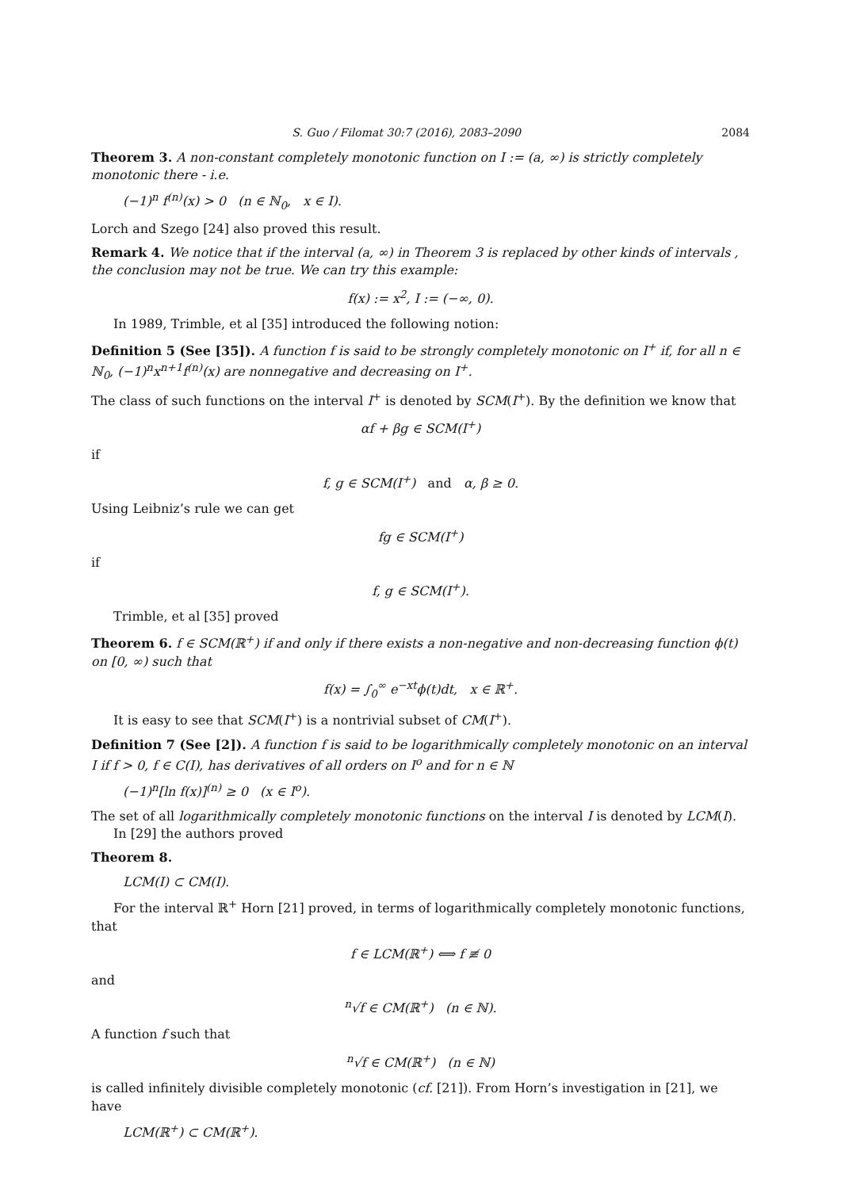S. Guo / Filomat 30:7 (2016), 2083–2090 2084
Theorem 3. A non-constant completely monotonic function on I := (a, ∞) is strictly completely monotonic there - i.e.
(−1)<sup>n</sup> f<sup>(n)</sup>(x) > 0 (n ∈ ℕ<sub>0</sub>, x ∈ I).
Lorch and Szego [24] also proved this result.
Remark 4. We notice that if the interval (a, ∞) in Theorem 3 is replaced by other kinds of intervals , the conclusion may not be true. We can try this example:
f(x) := x<sup>2</sup>, I := (−∞, 0).
In 1989, Trimble, et al [35] introduced the following notion:
Definition 5 (See [35]). A function f is said to be strongly completely monotonic on I<sup>+</sup> if, for all n ∈ ℕ<sub>0</sub>, (−1)<sup>n</sup>x<sup>n+1</sup>f<sup>(n)</sup>(x) are nonnegative and decreasing on I<sup>+</sup>.
The class of such functions on the interval I<sup>+</sup> is denoted by SCM(I<sup>+</sup>). By the definition we know that
αf + βg ∈ SCM(I<sup>+</sup>)
if
f, g ∈ SCM(I<sup>+</sup>) and α, β ≥ 0.
Using Leibniz’s rule we can get
fg ∈ SCM(I<sup>+</sup>)
if
f, g ∈ SCM(I<sup>+</sup>).
Trimble, et al [35] proved
Theorem 6. f ∈ SCM(ℝ<sup>+</sup>) if and only if there exists a non-negative and non-decreasing function ϕ(t) on [0, ∞) such that
f(x) = ∫<sub>0</sub><sup>∞</sup> e<sup>−xt</sup>ϕ(t)dt, x ∈ ℝ<sup>+</sup>.
It is easy to see that SCM(I<sup>+</sup>) is a nontrivial subset of CM(I<sup>+</sup>).
Definition 7 (See [2]). A function f is said to be logarithmically completely monotonic on an interval I if f > 0, f ∈ C(I), has derivatives of all orders on I<sup>o</sup> and for n ∈ ℕ
(−1)<sup>n</sup>[ln f(x)]<sup>(n)</sup> ≥ 0 (x ∈ I<sup>o</sup>).
The set of all logarithmically completely monotonic functions on the interval I is denoted by LCM(I).
In [29] the authors proved
Theorem 8.
LCM(I) ⊂ CM(I).
For the interval ℝ<sup>+</sup> Horn [21] proved, in terms of logarithmically completely monotonic functions, that
f ∈ LCM(ℝ<sup>+</sup>) ⟺ f ≢ 0
and
<sup>n</sup>√f ∈ CM(ℝ<sup>+</sup>) (n ∈ ℕ).
A function f such that
<sup>n</sup>√f ∈ CM(ℝ<sup>+</sup>) (n ∈ ℕ)
is called infinitely divisible completely monotonic (cf. [21]). From Horn’s investigation in [21], we have
LCM(ℝ<sup>+</sup>) ⊂ CM(ℝ<sup>+</sup>).